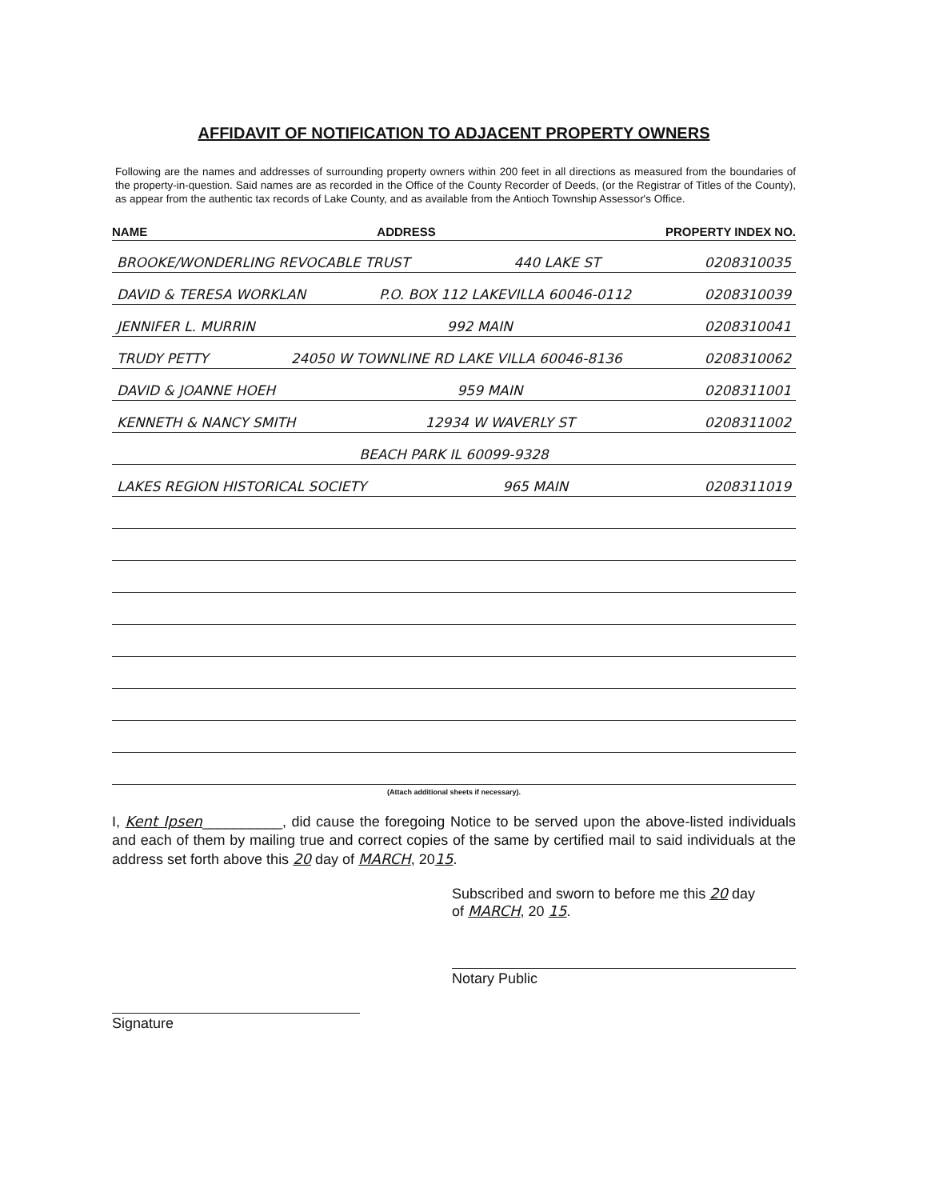AFFIDAVIT OF NOTIFICATION TO ADJACENT PROPERTY OWNERS
Following are the names and addresses of surrounding property owners within 200 feet in all directions as measured from the boundaries of the property-in-question. Said names are as recorded in the Office of the County Recorder of Deeds, (or the Registrar of Titles of the County), as appear from the authentic tax records of Lake County, and as available from the Antioch Township Assessor's Office.
NAME ADDRESS PROPERTY INDEX NO.
BROOKE/WONDERLING REVOCABLE TRUST 440 LAKE ST 0208310035
DAVID & TERESA WORKLAN P.O. BOX 112 LAKEVILLA 60046-0112 0208310039
JENNIFER L. MURRIN 992 MAIN 0208310041
TRUDY PETTY 24050 W TOWNLINE RD LAKE VILLA 60046-8136 0208310062
DAVID & JOANNE HOEH 959 MAIN 0208311001
KENNETH & NANCY SMITH 12934 W WAVERLY ST 0208311002
BEACH PARK IL 60099-9328
LAKES REGION HISTORICAL SOCIETY 965 MAIN 0208311019
(Attach additional sheets if necessary).
I, Kent Ipsen__________, did cause the foregoing Notice to be served upon the above-listed individuals and each of them by mailing true and correct copies of the same by certified mail to said individuals at the address set forth above this 20 day of MARCH, 2015.
Signature
Subscribed and sworn to before me this 20 day
of MARCH, 20 15.
Notary Public